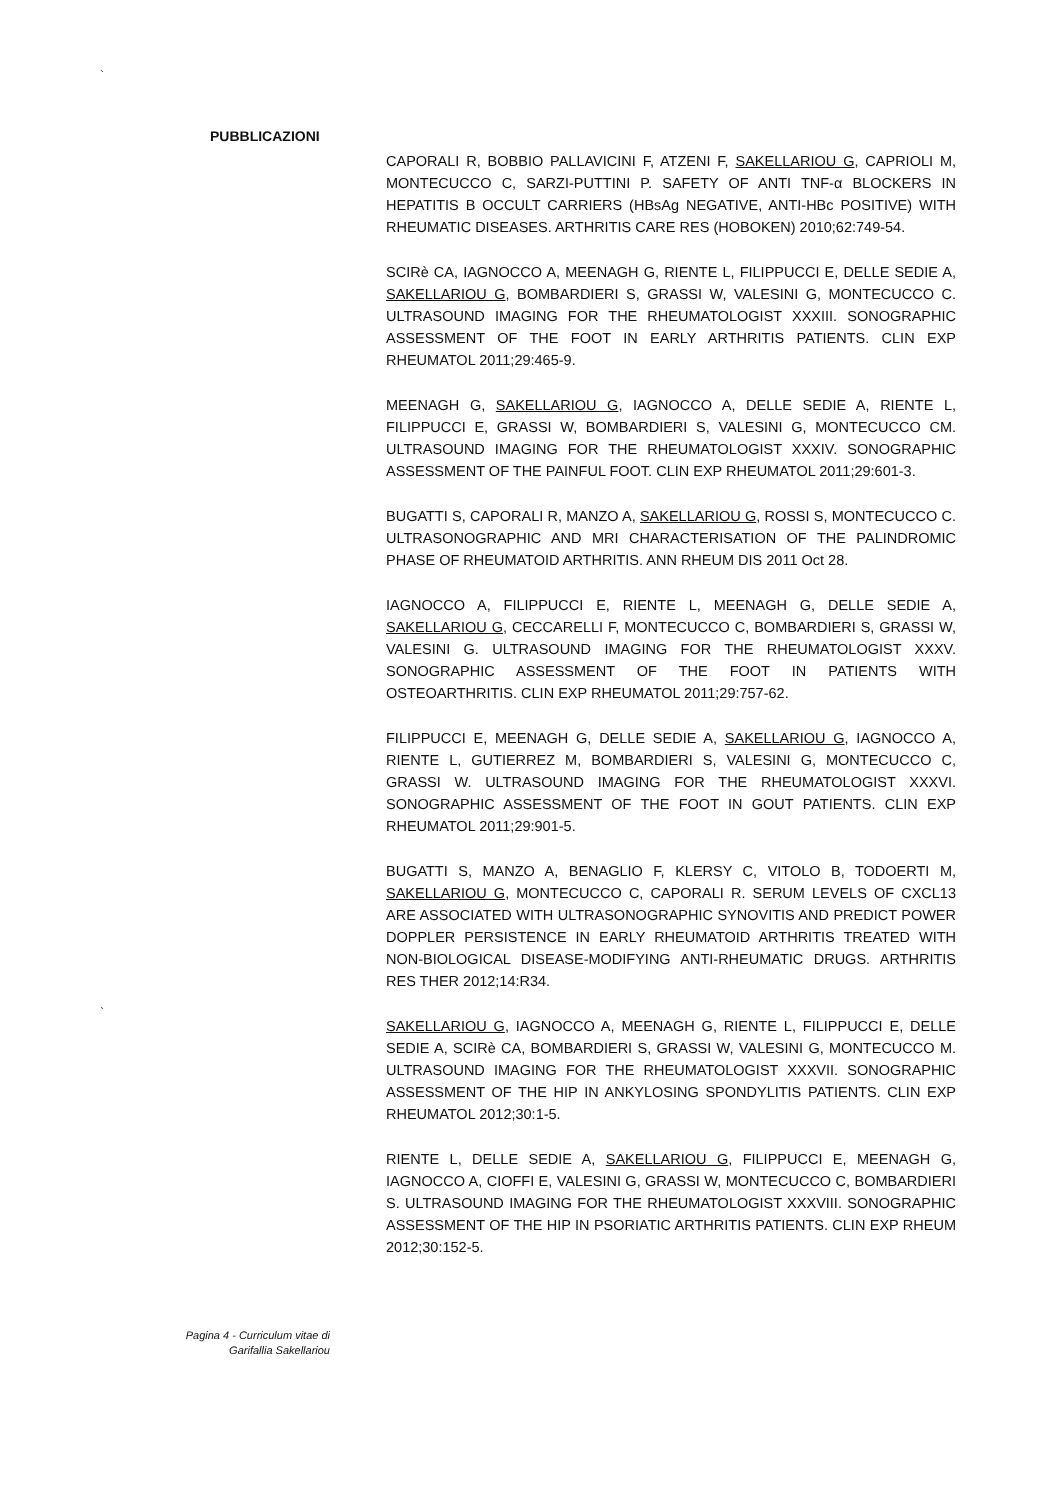`
PUBBLICAZIONI
CAPORALI R, BOBBIO PALLAVICINI F, ATZENI F, SAKELLARIOU G, CAPRIOLI M, MONTECUCCO C, SARZI-PUTTINI P. SAFETY OF ANTI TNF-α BLOCKERS IN HEPATITIS B OCCULT CARRIERS (HBsAg NEGATIVE, ANTI-HBc POSITIVE) WITH RHEUMATIC DISEASES. ARTHRITIS CARE RES (HOBOKEN) 2010;62:749-54.
SCIRè CA, IAGNOCCO A, MEENAGH G, RIENTE L, FILIPPUCCI E, DELLE SEDIE A, SAKELLARIOU G, BOMBARDIERI S, GRASSI W, VALESINI G, MONTECUCCO C. ULTRASOUND IMAGING FOR THE RHEUMATOLOGIST XXXIII. SONOGRAPHIC ASSESSMENT OF THE FOOT IN EARLY ARTHRITIS PATIENTS. CLIN EXP RHEUMATOL 2011;29:465-9.
MEENAGH G, SAKELLARIOU G, IAGNOCCO A, DELLE SEDIE A, RIENTE L, FILIPPUCCI E, GRASSI W, BOMBARDIERI S, VALESINI G, MONTECUCCO CM. ULTRASOUND IMAGING FOR THE RHEUMATOLOGIST XXXIV. SONOGRAPHIC ASSESSMENT OF THE PAINFUL FOOT. CLIN EXP RHEUMATOL 2011;29:601-3.
BUGATTI S, CAPORALI R, MANZO A, SAKELLARIOU G, ROSSI S, MONTECUCCO C. ULTRASONOGRAPHIC AND MRI CHARACTERISATION OF THE PALINDROMIC PHASE OF RHEUMATOID ARTHRITIS. ANN RHEUM DIS 2011 Oct 28.
IAGNOCCO A, FILIPPUCCI E, RIENTE L, MEENAGH G, DELLE SEDIE A, SAKELLARIOU G, CECCARELLI F, MONTECUCCO C, BOMBARDIERI S, GRASSI W, VALESINI G. ULTRASOUND IMAGING FOR THE RHEUMATOLOGIST XXXV. SONOGRAPHIC ASSESSMENT OF THE FOOT IN PATIENTS WITH OSTEOARTHRITIS. CLIN EXP RHEUMATOL 2011;29:757-62.
FILIPPUCCI E, MEENAGH G, DELLE SEDIE A, SAKELLARIOU G, IAGNOCCO A, RIENTE L, GUTIERREZ M, BOMBARDIERI S, VALESINI G, MONTECUCCO C, GRASSI W. ULTRASOUND IMAGING FOR THE RHEUMATOLOGIST XXXVI. SONOGRAPHIC ASSESSMENT OF THE FOOT IN GOUT PATIENTS. CLIN EXP RHEUMATOL 2011;29:901-5.
BUGATTI S, MANZO A, BENAGLIO F, KLERSY C, VITOLO B, TODOERTI M, SAKELLARIOU G, MONTECUCCO C, CAPORALI R. SERUM LEVELS OF CXCL13 ARE ASSOCIATED WITH ULTRASONOGRAPHIC SYNOVITIS AND PREDICT POWER DOPPLER PERSISTENCE IN EARLY RHEUMATOID ARTHRITIS TREATED WITH NON-BIOLOGICAL DISEASE-MODIFYING ANTI-RHEUMATIC DRUGS. ARTHRITIS RES THER 2012;14:R34.
SAKELLARIOU G, IAGNOCCO A, MEENAGH G, RIENTE L, FILIPPUCCI E, DELLE SEDIE A, SCIRè CA, BOMBARDIERI S, GRASSI W, VALESINI G, MONTECUCCO M. ULTRASOUND IMAGING FOR THE RHEUMATOLOGIST XXXVII. SONOGRAPHIC ASSESSMENT OF THE HIP IN ANKYLOSING SPONDYLITIS PATIENTS. CLIN EXP RHEUMATOL 2012;30:1-5.
RIENTE L, DELLE SEDIE A, SAKELLARIOU G, FILIPPUCCI E, MEENAGH G, IAGNOCCO A, CIOFFI E, VALESINI G, GRASSI W, MONTECUCCO C, BOMBARDIERI S. ULTRASOUND IMAGING FOR THE RHEUMATOLOGIST XXXVIII. SONOGRAPHIC ASSESSMENT OF THE HIP IN PSORIATIC ARTHRITIS PATIENTS. CLIN EXP RHEUM 2012;30:152-5.
`
Pagina 4 - Curriculum vitae di
Garifallia Sakellariou